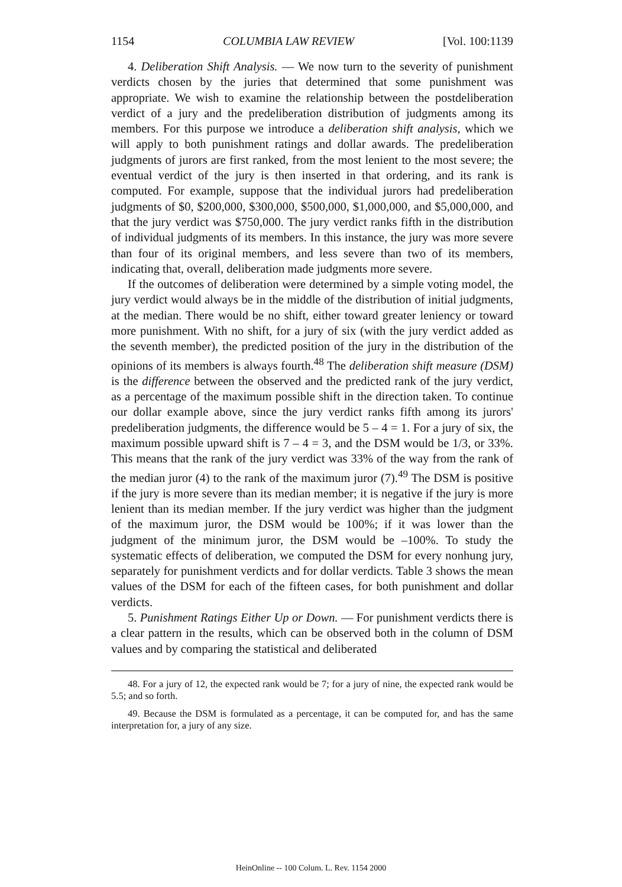1154 COLUMBIA LAW REVIEW [Vol. 100:1139
4. Deliberation Shift Analysis. — We now turn to the severity of punishment verdicts chosen by the juries that determined that some punishment was appropriate. We wish to examine the relationship between the postdeliberation verdict of a jury and the predeliberation distribution of judgments among its members. For this purpose we introduce a deliberation shift analysis, which we will apply to both punishment ratings and dollar awards. The predeliberation judgments of jurors are first ranked, from the most lenient to the most severe; the eventual verdict of the jury is then inserted in that ordering, and its rank is computed. For example, suppose that the individual jurors had predeliberation judgments of $0, $200,000, $300,000, $500,000, $1,000,000, and $5,000,000, and that the jury verdict was $750,000. The jury verdict ranks fifth in the distribution of individual judgments of its members. In this instance, the jury was more severe than four of its original members, and less severe than two of its members, indicating that, overall, deliberation made judgments more severe.
If the outcomes of deliberation were determined by a simple voting model, the jury verdict would always be in the middle of the distribution of initial judgments, at the median. There would be no shift, either toward greater leniency or toward more punishment. With no shift, for a jury of six (with the jury verdict added as the seventh member), the predicted position of the jury in the distribution of the opinions of its members is always fourth.<sup>48</sup> The deliberation shift measure (DSM) is the difference between the observed and the predicted rank of the jury verdict, as a percentage of the maximum possible shift in the direction taken. To continue our dollar example above, since the jury verdict ranks fifth among its jurors' predeliberation judgments, the difference would be 5 – 4 = 1. For a jury of six, the maximum possible upward shift is 7 – 4 = 3, and the DSM would be 1/3, or 33%. This means that the rank of the jury verdict was 33% of the way from the rank of the median juror (4) to the rank of the maximum juror (7).<sup>49</sup> The DSM is positive if the jury is more severe than its median member; it is negative if the jury is more lenient than its median member. If the jury verdict was higher than the judgment of the maximum juror, the DSM would be 100%; if it was lower than the judgment of the minimum juror, the DSM would be –100%. To study the systematic effects of deliberation, we computed the DSM for every nonhung jury, separately for punishment verdicts and for dollar verdicts. Table 3 shows the mean values of the DSM for each of the fifteen cases, for both punishment and dollar verdicts.
5. Punishment Ratings Either Up or Down. — For punishment verdicts there is a clear pattern in the results, which can be observed both in the column of DSM values and by comparing the statistical and deliberated
48. For a jury of 12, the expected rank would be 7; for a jury of nine, the expected rank would be 5.5; and so forth.
49. Because the DSM is formulated as a percentage, it can be computed for, and has the same interpretation for, a jury of any size.
HeinOnline -- 100 Colum. L. Rev. 1154 2000